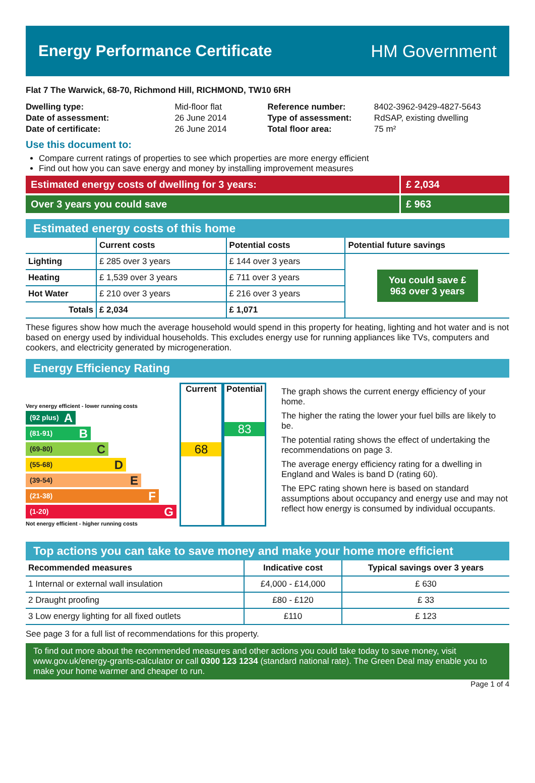Energy Performance Certificate HM Government
Flat 7 The Warwick, 68-70, Richmond Hill, RICHMOND, TW10 6RH
| Dwelling type: | Mid-floor flat |
| Date of assessment: | 26 June 2014 |
| Date of certificate: | 26 June 2014 |
| Reference number: | 8402-3962-9429-4827-5643 |
| Type of assessment: | RdSAP, existing dwelling |
| Total floor area: | 75 m² |
Use this document to:
Compare current ratings of properties to see which properties are more energy efficient
Find out how you can save energy and money by installing improvement measures
Estimated energy costs of dwelling for 3 years:
£ 2,034
Over 3 years you could save £ 963
Estimated energy costs of this home
| | Current costs | Potential costs | Potential future savings |
| --- | --- | --- | --- |
| Lighting | £ 285 over 3 years | £ 144 over 3 years | You could save £ 963 over 3 years |
| Heating | £ 1,539 over 3 years | £ 711 over 3 years | |
| Hot Water | £ 210 over 3 years | £ 216 over 3 years | |
| Totals | £ 2,034 | £ 1,071 | |
These figures show how much the average household would spend in this property for heating, lighting and hot water and is not based on energy used by individual households. This excludes energy use for running appliances like TVs, computers and cookers, and electricity generated by microgeneration.
Energy Efficiency Rating
Very energy efficient - lower running costs
(92 plus) A
(81-91) B
(69-80) C
(55-68) D
(39-54) E
(21-38) F
(1-20) G
Not energy efficient - higher running costs
Current
68
Potential
83
The graph shows the current energy efficiency of your home.
The higher the rating the lower your fuel bills are likely to be.
The potential rating shows the effect of undertaking the recommendations on page 3.
The average energy efficiency rating for a dwelling in England and Wales is band D (rating 60).
The EPC rating shown here is based on standard assumptions about occupancy and energy use and may not reflect how energy is consumed by individual occupants.
Top actions you can take to save money and make your home more efficient
| Recommended measures | Indicative cost | Typical savings over 3 years |
| --- | --- | --- |
| 1 Internal or external wall insulation | £4,000 - £14,000 | £ 630 |
| 2 Draught proofing | £80 - £120 | £ 33 |
| 3 Low energy lighting for all fixed outlets | £110 | £ 123 |
See page 3 for a full list of recommendations for this property.
To find out more about the recommended measures and other actions you could take today to save money, visit www.gov.uk/energy-grants-calculator or call 0300 123 1234 (standard national rate). The Green Deal may enable you to make your home warmer and cheaper to run.
Page 1 of 4